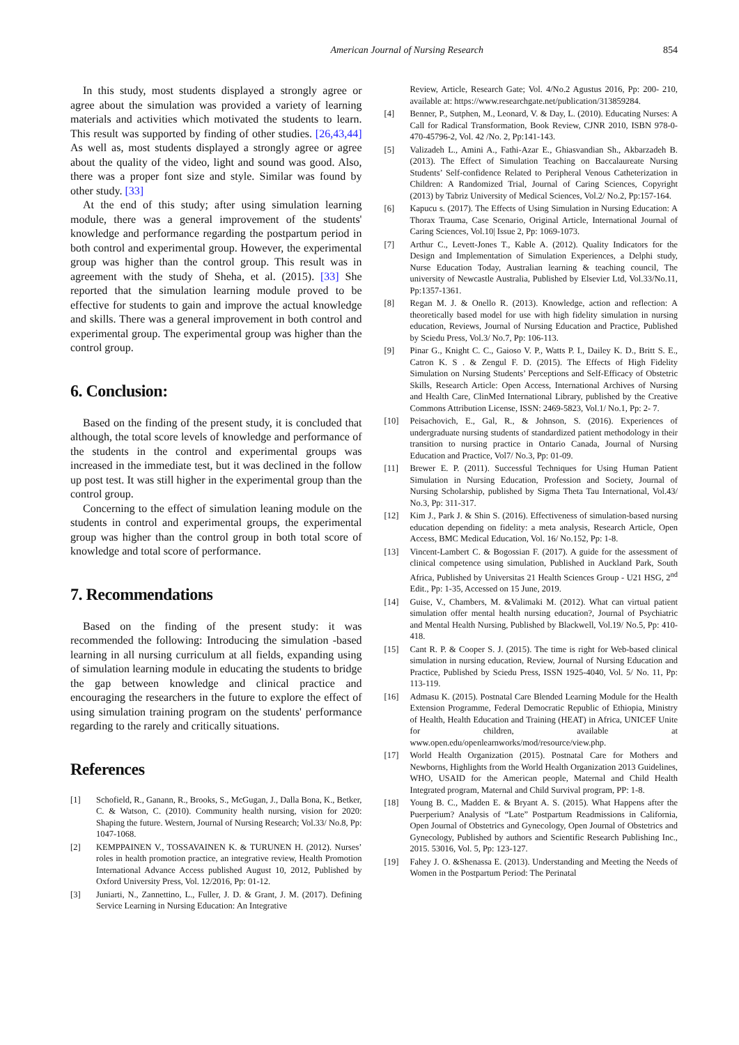American Journal of Nursing Research 854
In this study, most students displayed a strongly agree or agree about the simulation was provided a variety of learning materials and activities which motivated the students to learn. This result was supported by finding of other studies. [26,43,44] As well as, most students displayed a strongly agree or agree about the quality of the video, light and sound was good. Also, there was a proper font size and style. Similar was found by other study. [33]
At the end of this study; after using simulation learning module, there was a general improvement of the students' knowledge and performance regarding the postpartum period in both control and experimental group. However, the experimental group was higher than the control group. This result was in agreement with the study of Sheha, et al. (2015). [33] She reported that the simulation learning module proved to be effective for students to gain and improve the actual knowledge and skills. There was a general improvement in both control and experimental group. The experimental group was higher than the control group.
6. Conclusion:
Based on the finding of the present study, it is concluded that although, the total score levels of knowledge and performance of the students in the control and experimental groups was increased in the immediate test, but it was declined in the follow up post test. It was still higher in the experimental group than the control group.
Concerning to the effect of simulation leaning module on the students in control and experimental groups, the experimental group was higher than the control group in both total score of knowledge and total score of performance.
7. Recommendations
Based on the finding of the present study: it was recommended the following: Introducing the simulation -based learning in all nursing curriculum at all fields, expanding using of simulation learning module in educating the students to bridge the gap between knowledge and clinical practice and encouraging the researchers in the future to explore the effect of using simulation training program on the students' performance regarding to the rarely and critically situations.
References
[1] Schofield, R., Ganann, R., Brooks, S., McGugan, J., Dalla Bona, K., Betker, C. & Watson, C. (2010). Community health nursing, vision for 2020: Shaping the future. Western, Journal of Nursing Research; Vol.33/ No.8, Pp: 1047-1068.
[2] KEMPPAINEN V., TOSSAVAINEN K. & TURUNEN H. (2012). Nurses’ roles in health promotion practice, an integrative review, Health Promotion International Advance Access published August 10, 2012, Published by Oxford University Press, Vol. 12/2016, Pp: 01-12.
[3] Juniarti, N., Zannettino, L., Fuller, J. D. & Grant, J. M. (2017). Defining Service Learning in Nursing Education: An Integrative
Review, Article, Research Gate; Vol. 4/No.2 Agustus 2016, Pp: 200- 210, available at: https://www.researchgate.net/publication/313859284.
[4] Benner, P., Sutphen, M., Leonard, V. & Day, L. (2010). Educating Nurses: A Call for Radical Transformation, Book Review, CJNR 2010, ISBN 978-0-470-45796-2, Vol. 42 /No. 2, Pp:141-143.
[5] Valizadeh L., Amini A., Fathi-Azar E., Ghiasvandian Sh., Akbarzadeh B. (2013). The Effect of Simulation Teaching on Baccalaureate Nursing Students’ Self-confidence Related to Peripheral Venous Catheterization in Children: A Randomized Trial, Journal of Caring Sciences, Copyright (2013) by Tabriz University of Medical Sciences, Vol.2/ No.2, Pp:157-164.
[6] Kapucu s. (2017). The Effects of Using Simulation in Nursing Education: A Thorax Trauma, Case Scenario, Original Article, International Journal of Caring Sciences, Vol.10| Issue 2, Pp: 1069-1073.
[7] Arthur C., Levett-Jones T., Kable A. (2012). Quality Indicators for the Design and Implementation of Simulation Experiences, a Delphi study, Nurse Education Today, Australian learning & teaching council, The university of Newcastle Australia, Published by Elsevier Ltd, Vol.33/No.11, Pp:1357-1361.
[8] Regan M. J. & Onello R. (2013). Knowledge, action and reflection: A theoretically based model for use with high fidelity simulation in nursing education, Reviews, Journal of Nursing Education and Practice, Published by Sciedu Press, Vol.3/ No.7, Pp: 106-113.
[9] Pinar G., Knight C. C., Gaioso V. P., Watts P. I., Dailey K. D., Britt S. E., Catron K. S . & Zengul F. D. (2015). The Effects of High Fidelity Simulation on Nursing Students’ Perceptions and Self-Efficacy of Obstetric Skills, Research Article: Open Access, International Archives of Nursing and Health Care, ClinMed International Library, published by the Creative Commons Attribution License, ISSN: 2469-5823, Vol.1/ No.1, Pp: 2- 7.
[10] Peisachovich, E., Gal, R., & Johnson, S. (2016). Experiences of undergraduate nursing students of standardized patient methodology in their transition to nursing practice in Ontario Canada, Journal of Nursing Education and Practice, Vol7/ No.3, Pp: 01-09.
[11] Brewer E. P. (2011). Successful Techniques for Using Human Patient Simulation in Nursing Education, Profession and Society, Journal of Nursing Scholarship, published by Sigma Theta Tau International, Vol.43/ No.3, Pp: 311-317.
[12] Kim J., Park J. & Shin S. (2016). Effectiveness of simulation-based nursing education depending on fidelity: a meta analysis, Research Article, Open Access, BMC Medical Education, Vol. 16/ No.152, Pp: 1-8.
[13] Vincent-Lambert C. & Bogossian F. (2017). A guide for the assessment of clinical competence using simulation, Published in Auckland Park, South Africa, Published by Universitas 21 Health Sciences Group - U21 HSG, 2<sup>nd</sup> Edit., Pp: 1-35, Accessed on 15 June, 2019.
[14] Guise, V., Chambers, M. &Valimaki M. (2012). What can virtual patient simulation offer mental health nursing education?, Journal of Psychiatric and Mental Health Nursing, Published by Blackwell, Vol.19/ No.5, Pp: 410-418.
[15] Cant R. P. & Cooper S. J. (2015). The time is right for Web-based clinical simulation in nursing education, Review, Journal of Nursing Education and Practice, Published by Sciedu Press, ISSN 1925-4040, Vol. 5/ No. 11, Pp: 113-119.
[16] Admasu K. (2015). Postnatal Care Blended Learning Module for the Health Extension Programme, Federal Democratic Republic of Ethiopia, Ministry of Health, Health Education and Training (HEAT) in Africa, UNICEF Unite for children, available at www.open.edu/openlearnworks/mod/resource/view.php.
[17] World Health Organization (2015). Postnatal Care for Mothers and Newborns, Highlights from the World Health Organization 2013 Guidelines, WHO, USAID for the American people, Maternal and Child Health Integrated program, Maternal and Child Survival program, PP: 1-8.
[18] Young B. C., Madden E. & Bryant A. S. (2015). What Happens after the Puerperium? Analysis of “Late” Postpartum Readmissions in California, Open Journal of Obstetrics and Gynecology, Open Journal of Obstetrics and Gynecology, Published by authors and Scientific Research Publishing Inc., 2015. 53016, Vol. 5, Pp: 123-127.
[19] Fahey J. O. &Shenassa E. (2013). Understanding and Meeting the Needs of Women in the Postpartum Period: The Perinatal